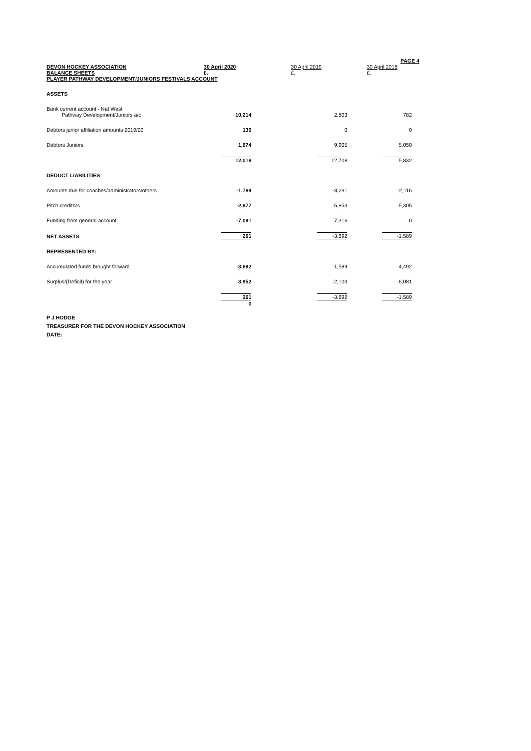| | | | PAGE 4 |
| DEVON HOCKEY ASSOCIATION | 30 April 2020 | 30 April 2019 | 30 April 2018 |
| BALANCE SHEETS | £. | £. | £. |
| PLAYER PATHWAY DEVELOPMENT/JUNIORS FESTIVALS ACCOUNT | | | |
| ASSETS | | | |
| Bank current account - Nat West | | | |
| Pathway Development/Juniors a/c | 10,214 | 2,803 | 782 |
| Debtors junior affiliation amounts 2019/20 | 130 | 0 | 0 |
| Debtors Juniors | 1,674 | 9,905 | 5,050 |
| | 12,018 | 12,708 | 5,832 |
| DEDUCT LIABILITIES | | | |
| Amounts due for coaches/administrators/others | -1,789 | -3,231 | -2,116 |
| Pitch creditors | -2,877 | -5,853 | -5,305 |
| Funding from general account | -7,091 | -7,316 | 0 |
| NET ASSETS | 261 | -3,692 | -1,589 |
| REPRESENTED BY: | | | |
| Accumulated funds brought forward | -3,692 | -1,589 | 4,492 |
| Surplus/(Deficit) for the year | 3,952 | -2,103 | -6,081 |
| | 261 | -3,692 | -1,589 |
| | 0 | | |
P J HODGE
TREASURER FOR THE DEVON HOCKEY ASSOCIATION
DATE: